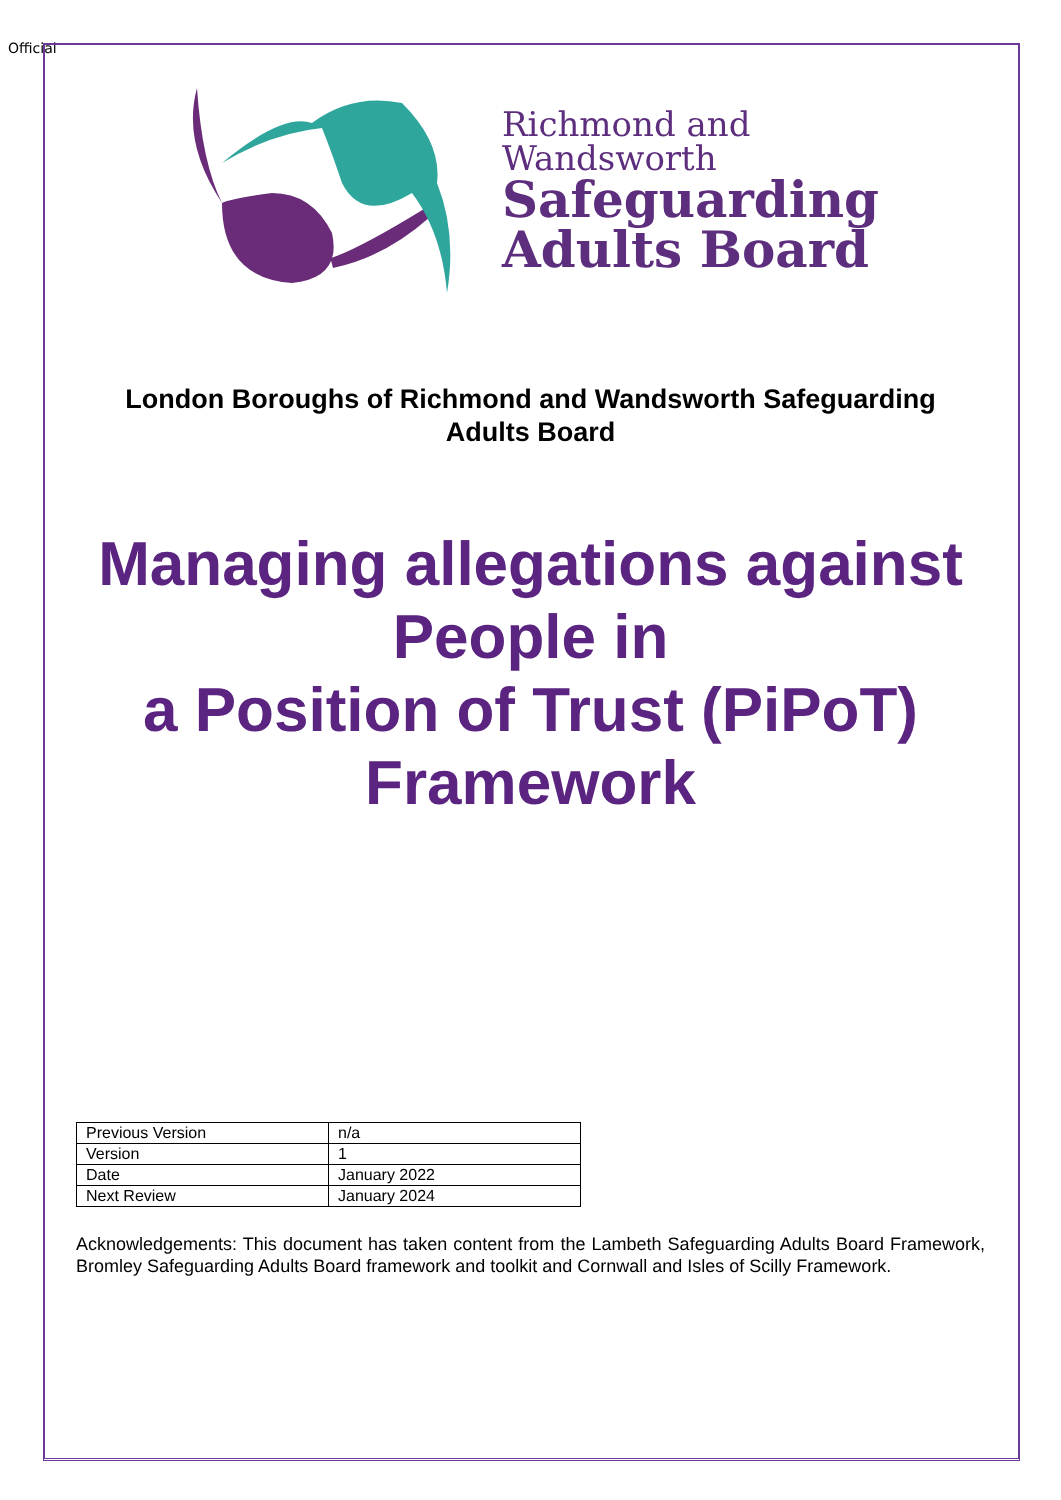Official
Richmond and
Wandsworth
Safeguarding
Adults Board
London Boroughs of Richmond and Wandsworth Safeguarding
Adults Board
Managing allegations against
People in
a Position of Trust (PiPoT)
Framework
| Previous Version | n/a |
| Version | 1 |
| Date | January 2022 |
| Next Review | January 2024 |
Acknowledgements: This document has taken content from the Lambeth Safeguarding Adults Board Framework, Bromley Safeguarding Adults Board framework and toolkit and Cornwall and Isles of Scilly Framework.